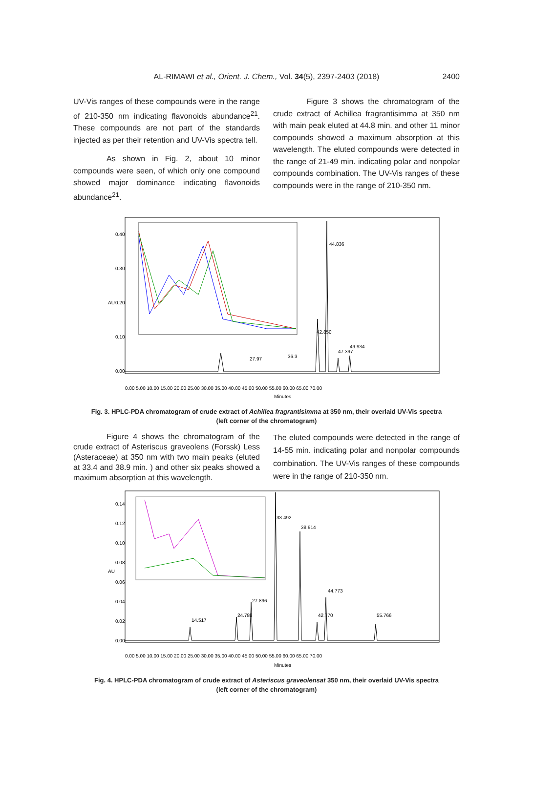AL-RIMAWI et al., Orient. J. Chem., Vol. 34(5), 2397-2403 (2018) 2400
UV-Vis ranges of these compounds were in the range of 210-350 nm indicating flavonoids abundance<sup>21</sup>. These compounds are not part of the standards injected as per their retention and UV-Vis spectra tell.
As shown in Fig. 2, about 10 minor compounds were seen, of which only one compound showed major dominance indicating flavonoids abundance<sup>21</sup>.
Figure 3 shows the chromatogram of the crude extract of Achillea fragrantisimma at 350 nm with main peak eluted at 44.8 min. and other 11 minor compounds showed a maximum absorption at this wavelength. The eluted compounds were detected in the range of 21-49 min. indicating polar and nonpolar compounds combination. The UV-Vis ranges of these compounds were in the range of 210-350 nm.
AU
0.40
0.30
0.20
0.10
0.00
44.836
42.850
47.397
49.934
36.3
27.97
0.00 5.00 10.00 15.00 20.00 25.00 30.00 35.00 40.00 45.00 50.00 55.00 60.00 65.00 70.00
Minutes
Fig. 3. HPLC-PDA chromatogram of crude extract of Achillea fragrantisimma at 350 nm, their overlaid UV-Vis spectra
(left corner of the chromatogram)
Figure 4 shows the chromatogram of the crude extract of Asteriscus graveolens (Forssk) Less (Asteraceae) at 350 nm with two main peaks (eluted at 33.4 and 38.9 min. ) and other six peaks showed a maximum absorption at this wavelength.
The eluted compounds were detected in the range of 14-55 min. indicating polar and nonpolar compounds combination. The UV-Vis ranges of these compounds were in the range of 210-350 nm.
AU
0.14
0.12
0.10
0.08
0.06
0.04
0.02
0.00
14.517
24.788
27.896
33.492
38.914
42.770
44.773
55.766
0.00 5.00 10.00 15.00 20.00 25.00 30.00 35.00 40.00 45.00 50.00 55.00 60.00 65.00 70.00
Minutes
Fig. 4. HPLC-PDA chromatogram of crude extract of Asteriscus graveolensat 350 nm, their overlaid UV-Vis spectra
(left corner of the chromatogram)